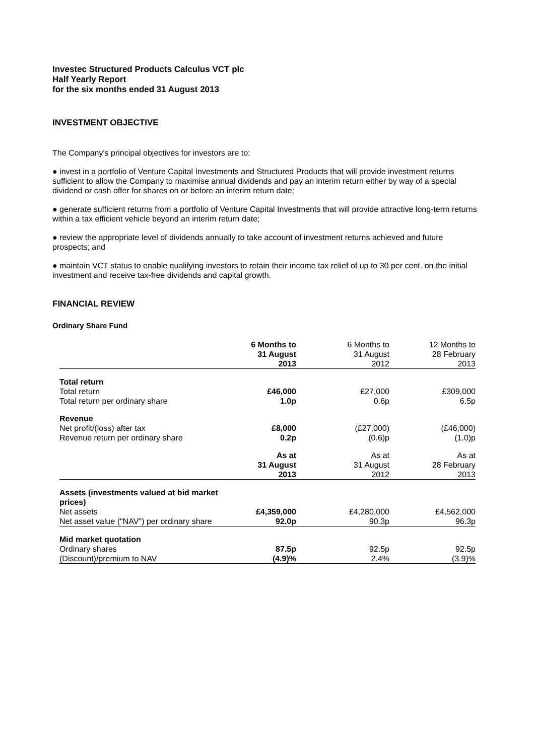Investec Structured Products Calculus VCT plc
Half Yearly Report
for the six months ended 31 August 2013
INVESTMENT OBJECTIVE
The Company's principal objectives for investors are to:
● invest in a portfolio of Venture Capital Investments and Structured Products that will provide investment returns sufficient to allow the Company to maximise annual dividends and pay an interim return either by way of a special dividend or cash offer for shares on or before an interim return date;
● generate sufficient returns from a portfolio of Venture Capital Investments that will provide attractive long-term returns within a tax efficient vehicle beyond an interim return date;
● review the appropriate level of dividends annually to take account of investment returns achieved and future prospects; and
● maintain VCT status to enable qualifying investors to retain their income tax relief of up to 30 per cent. on the initial investment and receive tax-free dividends and capital growth.
FINANCIAL REVIEW
Ordinary Share Fund
| | 6 Months to 31 August 2013 | 6 Months to 31 August 2012 | 12 Months to 28 February 2013 |
| Total return | | | |
| Total return | £46,000 | £27,000 | £309,000 |
| Total return per ordinary share | 1.0p | 0.6p | 6.5p |
| Revenue | | | |
| Net profit/(loss) after tax | £8,000 | (£27,000) | (£46,000) |
| Revenue return per ordinary share | 0.2p | (0.6)p | (1.0)p |
| | As at 31 August 2013 | As at 31 August 2012 | As at 28 February 2013 |
| Assets (investments valued at bid market prices) | | | |
| Net assets | £4,359,000 | £4,280,000 | £4,562,000 |
| Net asset value ("NAV") per ordinary share | 92.0p | 90.3p | 96.3p |
| Mid market quotation | | | |
| Ordinary shares | 87.5p | 92.5p | 92.5p |
| (Discount)/premium to NAV | (4.9)% | 2.4% | (3.9)% |